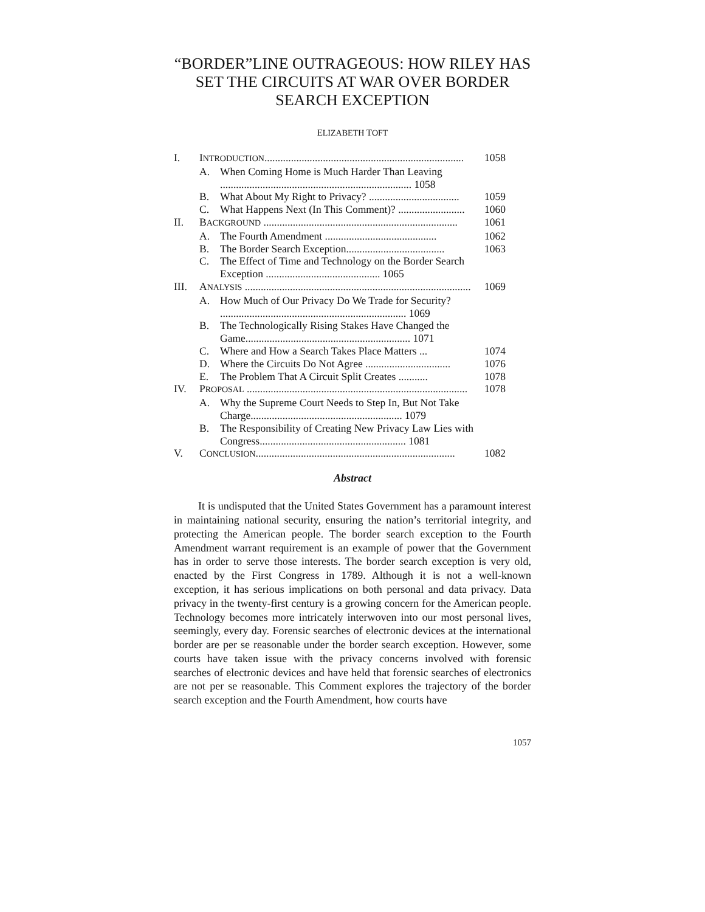“BORDER”LINE OUTRAGEOUS: HOW RILEY HAS SET THE CIRCUITS AT WAR OVER BORDER SEARCH EXCEPTION
ELIZABETH TOFT
I. INTRODUCTION........................................................................... 1058
A. When Coming Home is Much Harder Than Leaving
........................................................................ 1058
B. What About My Right to Privacy? .................................. 1059
C. What Happens Next (In This Comment)? ......................... 1060
II. BACKGROUND ......................................................................... 1061
A. The Fourth Amendment .......................................... 1062
B. The Border Search Exception..................................... 1063
C. The Effect of Time and Technology on the Border Search Exception ........................................... 1065
III. ANALYSIS ..................................................................................... 1069
A. How Much of Our Privacy Do We Trade for Security? ...................................................................... 1069
B. The Technologically Rising Stakes Have Changed the Game.............................................................. 1071
C. Where and How a Search Takes Place Matters ... 1074
D. Where the Circuits Do Not Agree ................................ 1076
E. The Problem That A Circuit Split Creates ........... 1078
IV. PROPOSAL ................................................................................... 1078
A. Why the Supreme Court Needs to Step In, But Not Take Charge......................................................... 1079
B. The Responsibility of Creating New Privacy Law Lies with Congress....................................................... 1081
V. CONCLUSION........................................................................... 1082
Abstract
It is undisputed that the United States Government has a paramount interest in maintaining national security, ensuring the nation’s territorial integrity, and protecting the American people. The border search exception to the Fourth Amendment warrant requirement is an example of power that the Government has in order to serve those interests. The border search exception is very old, enacted by the First Congress in 1789. Although it is not a well-known exception, it has serious implications on both personal and data privacy. Data privacy in the twenty-first century is a growing concern for the American people. Technology becomes more intricately interwoven into our most personal lives, seemingly, every day. Forensic searches of electronic devices at the international border are per se reasonable under the border search exception. However, some courts have taken issue with the privacy concerns involved with forensic searches of electronic devices and have held that forensic searches of electronics are not per se reasonable. This Comment explores the trajectory of the border search exception and the Fourth Amendment, how courts have
1057